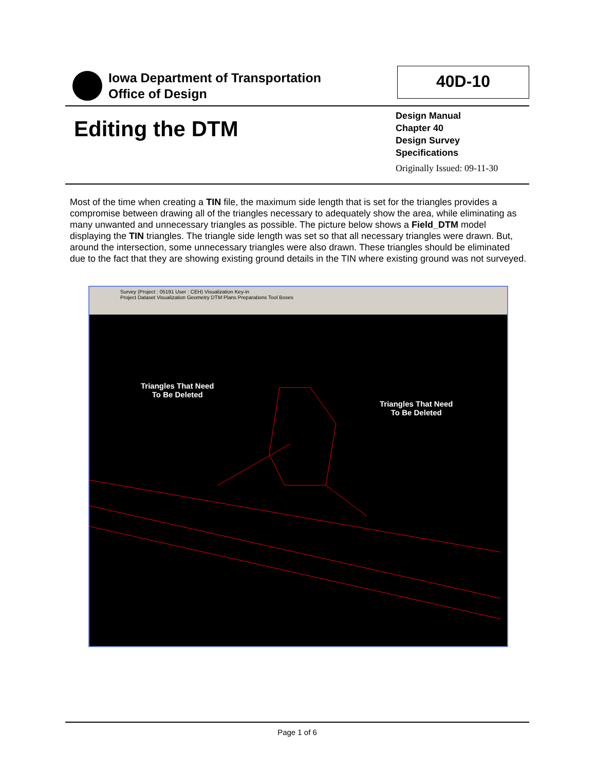Iowa Department of Transportation
Office of Design
40D-10
Editing the DTM
Design Manual
Chapter 40
Design Survey
Specifications
Originally Issued: 09-11-30
Most of the time when creating a TIN file, the maximum side length that is set for the triangles provides a compromise between drawing all of the triangles necessary to adequately show the area, while eliminating as many unwanted and unnecessary triangles as possible. The picture below shows a Field_DTM model displaying the TIN triangles. The triangle side length was set so that all necessary triangles were drawn. But, around the intersection, some unnecessary triangles were also drawn. These triangles should be eliminated due to the fact that they are showing existing ground details in the TIN where existing ground was not surveyed.
Survey (Project : 05191 User : CEH) Visualization Key-in
Project Dataset Visualization Geometry DTM Plans Preparations Tool Boxes
Triangles That Need
To Be Deleted
Triangles That Need
To Be Deleted
Page 1 of 6